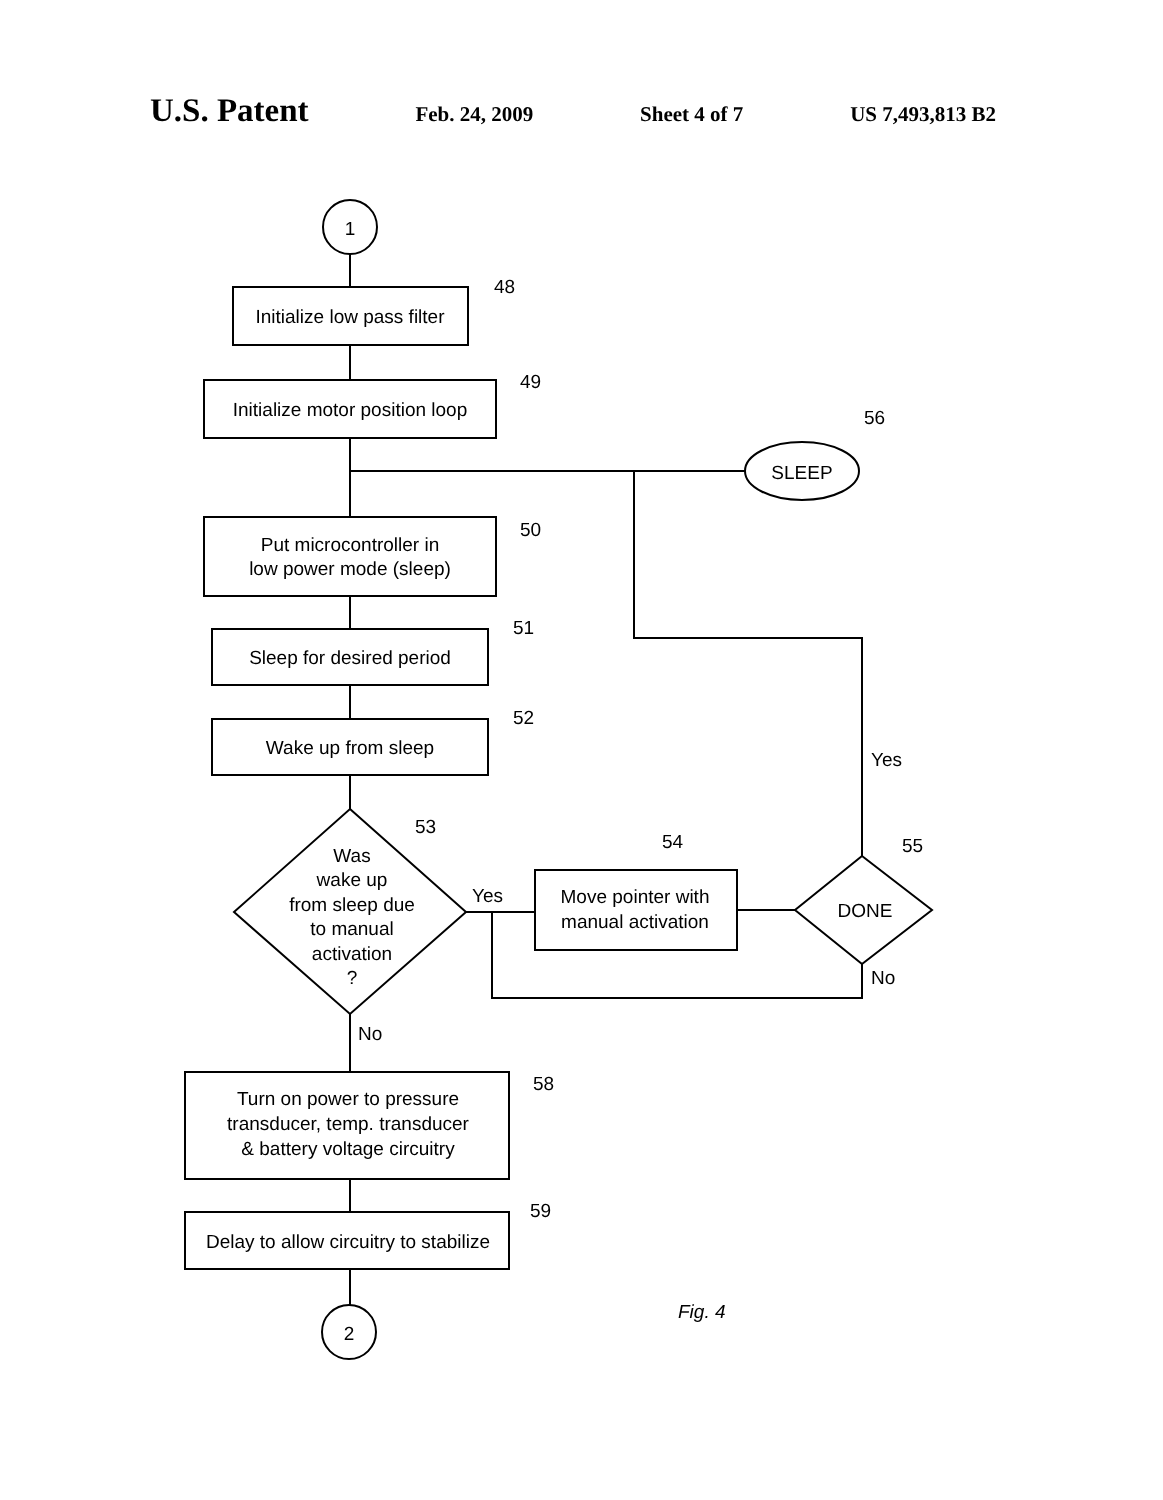U.S. Patent Feb. 24, 2009 Sheet 4 of 7 US 7,493,813 B2
1
Initialize low pass filter
Initialize motor position loop
Put microcontroller in
low power mode (sleep)
Sleep for desired period
Wake up from sleep
Was
wake up
from sleep due
to manual
activation
?
Move pointer with
manual activation
DONE
SLEEP
Turn on power to pressure
transducer, temp. transducer
& battery voltage circuitry
Delay to allow circuitry to stabilize
2
48
49
56
50
51
52
53
54
55
58
59
Yes
Yes
No
No
Fig. 4